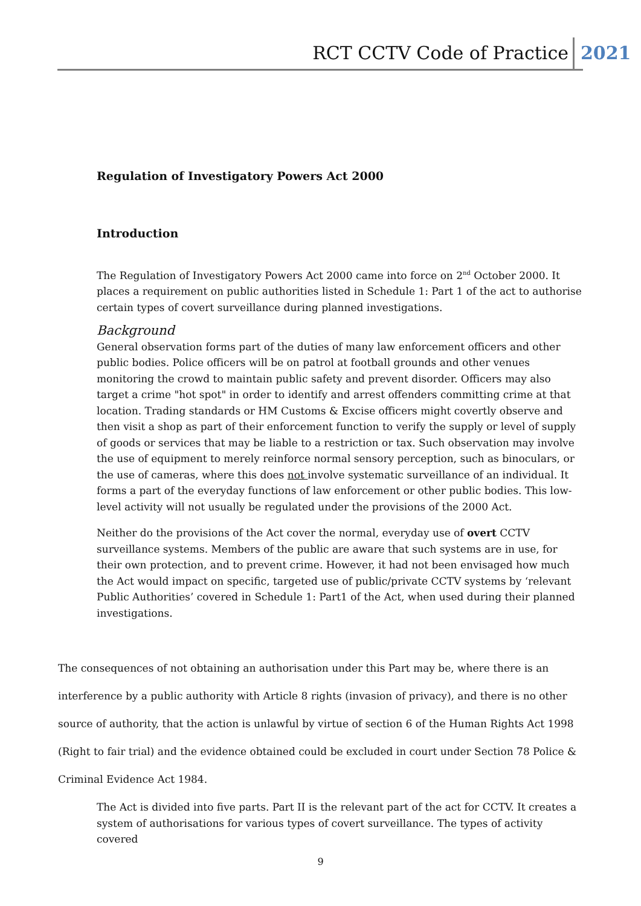RCT CCTV Code of Practice 2021
Regulation of Investigatory Powers Act 2000
Introduction
The Regulation of Investigatory Powers Act 2000 came into force on 2<sup>nd</sup> October 2000. It places a requirement on public authorities listed in Schedule 1: Part 1 of the act to authorise certain types of covert surveillance during planned investigations.
Background
General observation forms part of the duties of many law enforcement officers and other public bodies. Police officers will be on patrol at football grounds and other venues monitoring the crowd to maintain public safety and prevent disorder. Officers may also target a crime "hot spot" in order to identify and arrest offenders committing crime at that location. Trading standards or HM Customs & Excise officers might covertly observe and then visit a shop as part of their enforcement function to verify the supply or level of supply of goods or services that may be liable to a restriction or tax. Such observation may involve the use of equipment to merely reinforce normal sensory perception, such as binoculars, or the use of cameras, where this does not involve systematic surveillance of an individual. It forms a part of the everyday functions of law enforcement or other public bodies. This low-level activity will not usually be regulated under the provisions of the 2000 Act.
Neither do the provisions of the Act cover the normal, everyday use of overt CCTV surveillance systems. Members of the public are aware that such systems are in use, for their own protection, and to prevent crime. However, it had not been envisaged how much the Act would impact on specific, targeted use of public/private CCTV systems by ‘relevant Public Authorities’ covered in Schedule 1: Part1 of the Act, when used during their planned investigations.
The consequences of not obtaining an authorisation under this Part may be, where there is an interference by a public authority with Article 8 rights (invasion of privacy), and there is no other source of authority, that the action is unlawful by virtue of section 6 of the Human Rights Act 1998 (Right to fair trial) and the evidence obtained could be excluded in court under Section 78 Police & Criminal Evidence Act 1984.
The Act is divided into five parts. Part II is the relevant part of the act for CCTV. It creates a system of authorisations for various types of covert surveillance. The types of activity covered
9